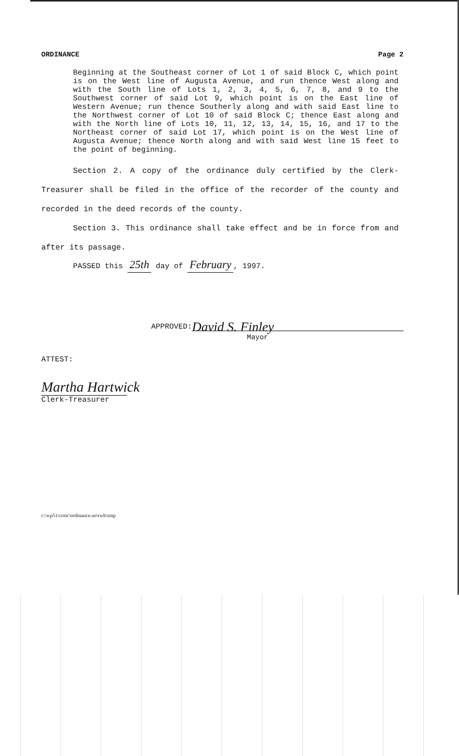ORDINANCE Page 2
Beginning at the Southeast corner of Lot 1 of said Block C, which point is on the West line of Augusta Avenue, and run thence West along and with the South line of Lots 1, 2, 3, 4, 5, 6, 7, 8, and 9 to the Southwest corner of said Lot 9, which point is on the East line of Western Avenue; run thence Southerly along and with said East line to the Northwest corner of Lot 10 of said Block C; thence East along and with the North line of Lots 10, 11, 12, 13, 14, 15, 16, and 17 to the Northeast corner of said Lot 17, which point is on the West line of Augusta Avenue; thence North along and with said West line 15 feet to the point of beginning.
Section 2. A copy of the ordinance duly certified by the Clerk-Treasurer shall be filed in the office of the recorder of the county and recorded in the deed records of the county.
Section 3. This ordinance shall take effect and be in force from and after its passage.
PASSED this 25th day of February, 1997.
APPROVED:
David S. Finley
Mayor
ATTEST:
Martha Hartwick
Clerk-Treasurer
c:\wp51\crmc\ordinance.no\rwh\smp